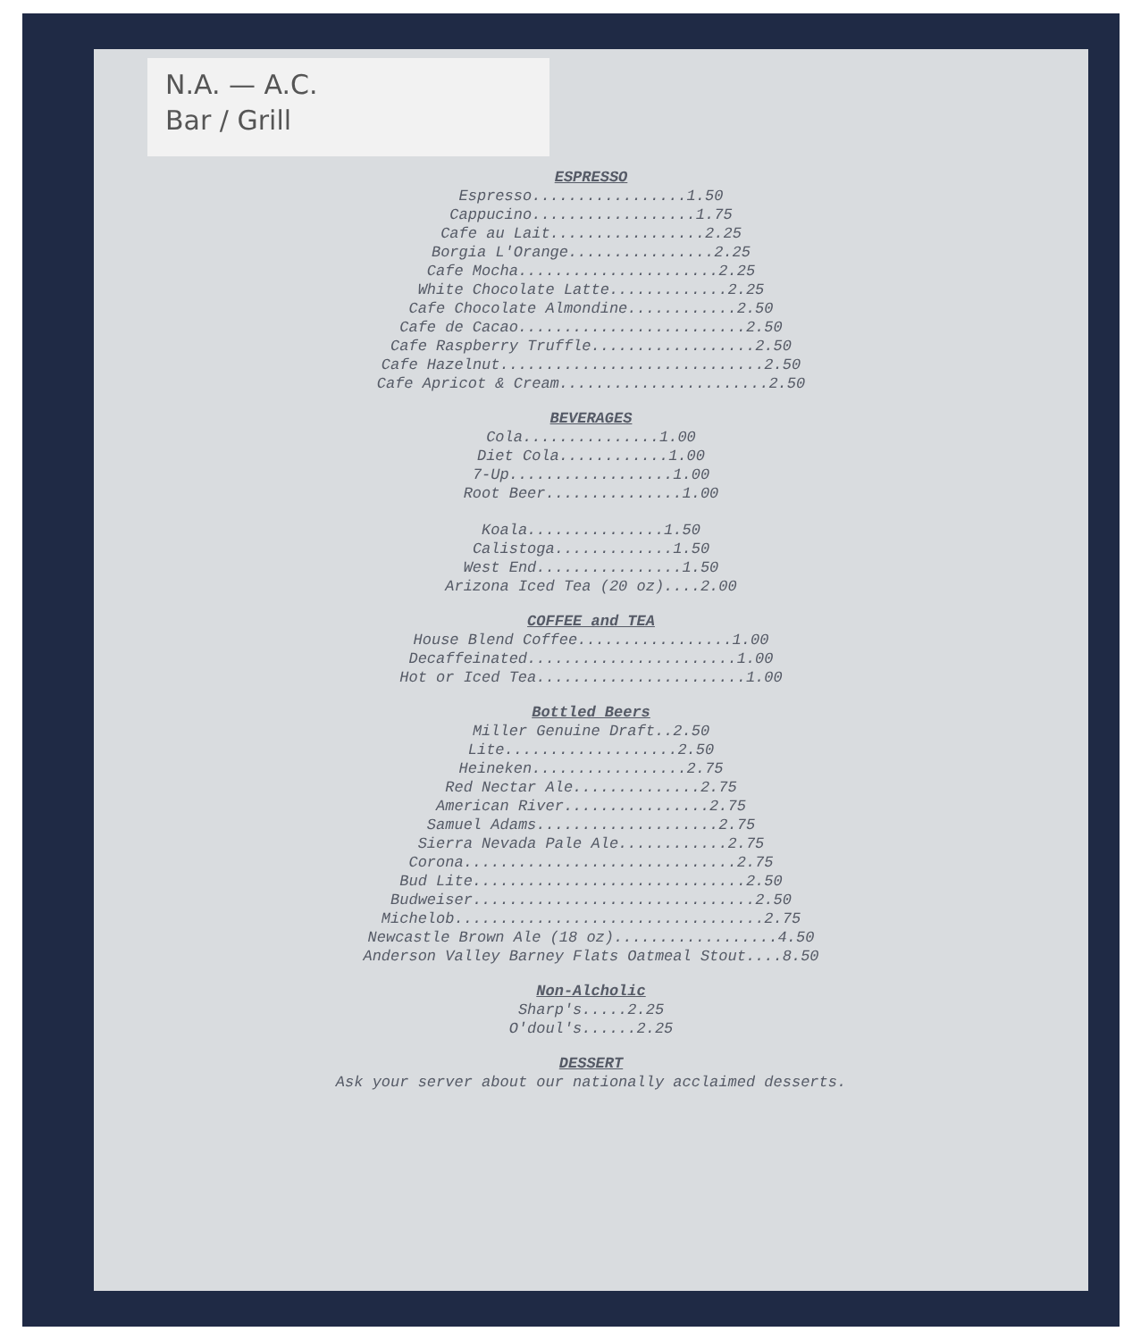N.A. — A.C.
Bar / Grill
ESPRESSO
Espresso.................1.50
Cappucino..................1.75
Cafe au Lait.................2.25
Borgia L'Orange................2.25
Cafe Mocha......................2.25
White Chocolate Latte.............2.25
Cafe Chocolate Almondine............2.50
Cafe de Cacao.........................2.50
Cafe Raspberry Truffle..................2.50
Cafe Hazelnut.............................2.50
Cafe Apricot & Cream.......................2.50
BEVERAGES
Cola...............1.00
Diet Cola............1.00
7-Up..................1.00
Root Beer...............1.00
Koala...............1.50
Calistoga.............1.50
West End................1.50
Arizona Iced Tea (20 oz)....2.00
COFFEE and TEA
House Blend Coffee.................1.00
Decaffeinated.......................1.00
Hot or Iced Tea.......................1.00
Bottled Beers
Miller Genuine Draft..2.50
Lite...................2.50
Heineken.................2.75
Red Nectar Ale..............2.75
American River................2.75
Samuel Adams....................2.75
Sierra Nevada Pale Ale............2.75
Corona..............................2.75
Bud Lite..............................2.50
Budweiser...............................2.50
Michelob..................................2.75
Newcastle Brown Ale (18 oz)..................4.50
Anderson Valley Barney Flats Oatmeal Stout....8.50
Non-Alcholic
Sharp's.....2.25
O'doul's......2.25
DESSERT
Ask your server about our nationally acclaimed desserts.